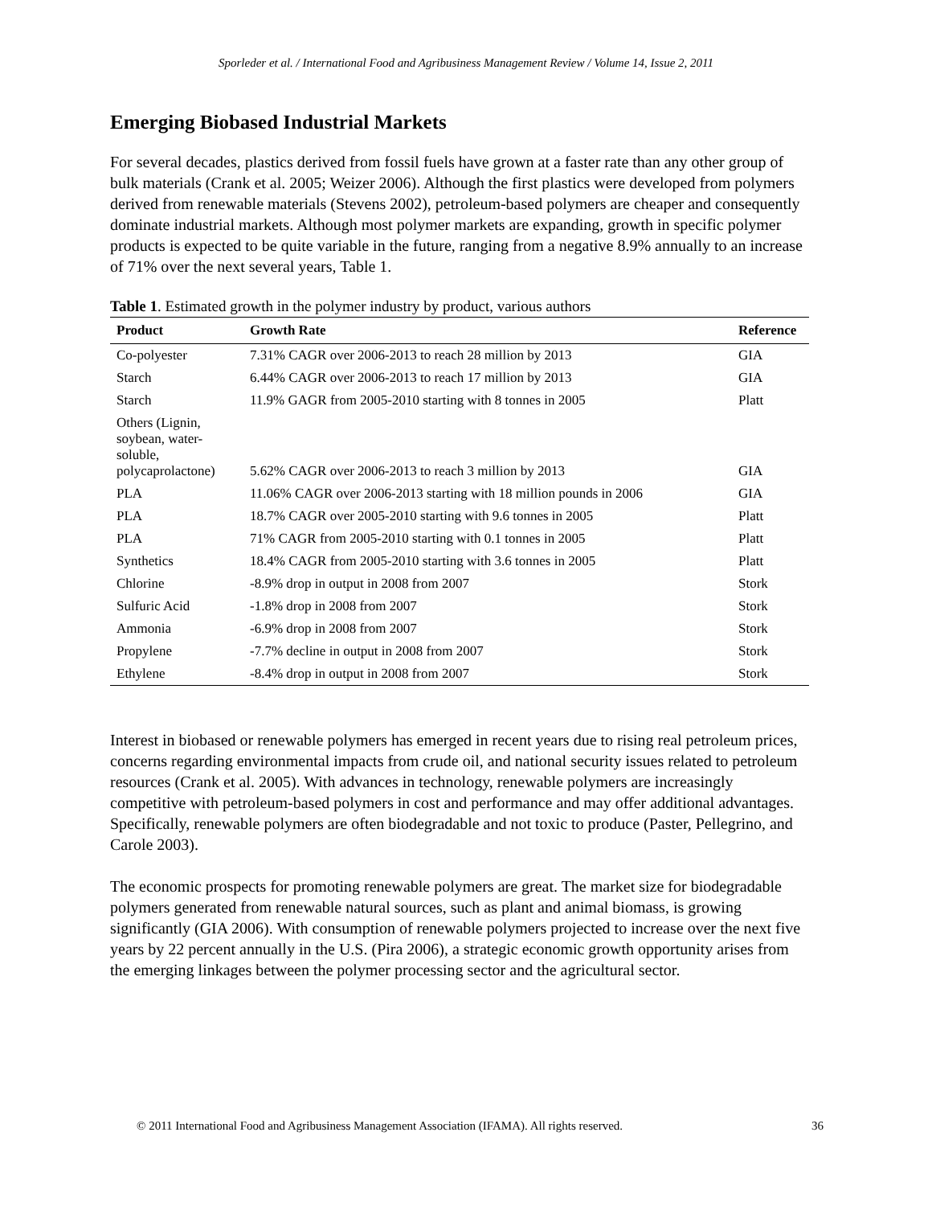Sporleder et al. / International Food and Agribusiness Management Review / Volume 14, Issue 2, 2011
Emerging Biobased Industrial Markets
For several decades, plastics derived from fossil fuels have grown at a faster rate than any other group of bulk materials (Crank et al. 2005; Weizer 2006). Although the first plastics were developed from polymers derived from renewable materials (Stevens 2002), petroleum-based polymers are cheaper and consequently dominate industrial markets. Although most polymer markets are expanding, growth in specific polymer products is expected to be quite variable in the future, ranging from a negative 8.9% annually to an increase of 71% over the next several years, Table 1.
Table 1. Estimated growth in the polymer industry by product, various authors
| Product | Growth Rate | Reference |
| --- | --- | --- |
| Co-polyester | 7.31% CAGR over 2006-2013 to reach 28 million by 2013 | GIA |
| Starch | 6.44% CAGR over 2006-2013 to reach 17 million by 2013 | GIA |
| Starch | 11.9% GAGR from 2005-2010 starting with 8 tonnes in 2005 | Platt |
| Others (Lignin, soybean, water-soluble, polycaprolactone) | 5.62% CAGR over 2006-2013 to reach 3 million by 2013 | GIA |
| PLA | 11.06% CAGR over 2006-2013 starting with 18 million pounds in 2006 | GIA |
| PLA | 18.7% CAGR over 2005-2010 starting with 9.6 tonnes in 2005 | Platt |
| PLA | 71% CAGR from 2005-2010 starting with 0.1 tonnes in 2005 | Platt |
| Synthetics | 18.4% CAGR from 2005-2010 starting with 3.6 tonnes in 2005 | Platt |
| Chlorine | -8.9% drop in output in 2008 from 2007 | Stork |
| Sulfuric Acid | -1.8% drop in 2008 from 2007 | Stork |
| Ammonia | -6.9% drop in 2008 from 2007 | Stork |
| Propylene | -7.7% decline in output in 2008 from 2007 | Stork |
| Ethylene | -8.4% drop in output in 2008 from 2007 | Stork |
Interest in biobased or renewable polymers has emerged in recent years due to rising real petroleum prices, concerns regarding environmental impacts from crude oil, and national security issues related to petroleum resources (Crank et al. 2005). With advances in technology, renewable polymers are increasingly competitive with petroleum-based polymers in cost and performance and may offer additional advantages. Specifically, renewable polymers are often biodegradable and not toxic to produce (Paster, Pellegrino, and Carole 2003).
The economic prospects for promoting renewable polymers are great. The market size for biodegradable polymers generated from renewable natural sources, such as plant and animal biomass, is growing significantly (GIA 2006). With consumption of renewable polymers projected to increase over the next five years by 22 percent annually in the U.S. (Pira 2006), a strategic economic growth opportunity arises from the emerging linkages between the polymer processing sector and the agricultural sector.
© 2011 International Food and Agribusiness Management Association (IFAMA). All rights reserved. 36